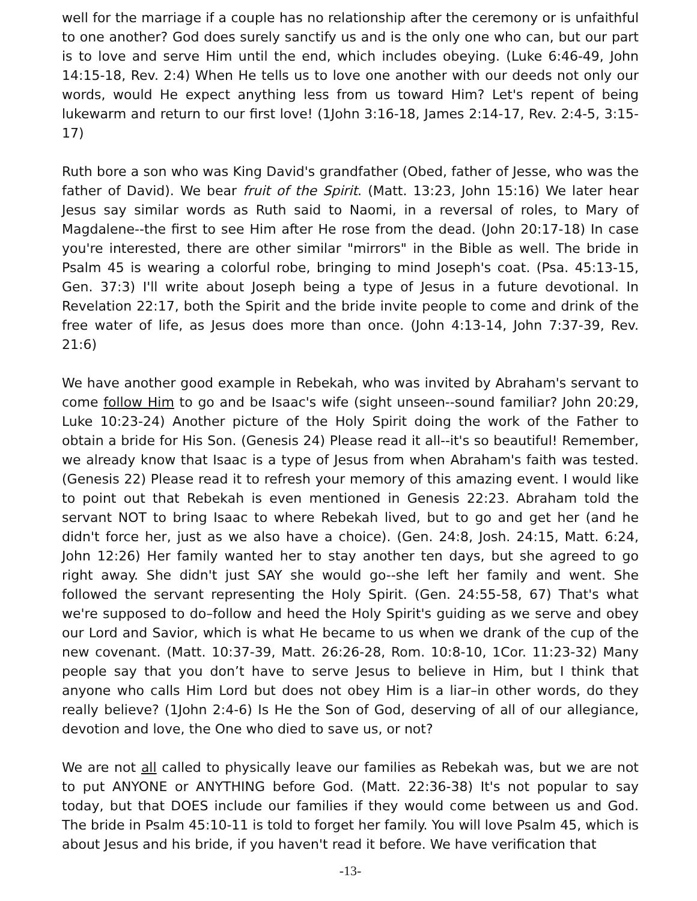well for the marriage if a couple has no relationship after the ceremony or is unfaithful to one another? God does surely sanctify us and is the only one who can, but our part is to love and serve Him until the end, which includes obeying. (Luke 6:46-49, John 14:15-18, Rev. 2:4) When He tells us to love one another with our deeds not only our words, would He expect anything less from us toward Him? Let's repent of being lukewarm and return to our first love! (1John 3:16-18, James 2:14-17, Rev. 2:4-5, 3:15-17)
Ruth bore a son who was King David's grandfather (Obed, father of Jesse, who was the father of David). We bear fruit of the Spirit. (Matt. 13:23, John 15:16) We later hear Jesus say similar words as Ruth said to Naomi, in a reversal of roles, to Mary of Magdalene--the first to see Him after He rose from the dead. (John 20:17-18) In case you're interested, there are other similar "mirrors" in the Bible as well. The bride in Psalm 45 is wearing a colorful robe, bringing to mind Joseph's coat. (Psa. 45:13-15, Gen. 37:3) I'll write about Joseph being a type of Jesus in a future devotional. In Revelation 22:17, both the Spirit and the bride invite people to come and drink of the free water of life, as Jesus does more than once. (John 4:13-14, John 7:37-39, Rev. 21:6)
We have another good example in Rebekah, who was invited by Abraham's servant to come follow Him to go and be Isaac's wife (sight unseen--sound familiar? John 20:29, Luke 10:23-24) Another picture of the Holy Spirit doing the work of the Father to obtain a bride for His Son. (Genesis 24) Please read it all--it's so beautiful! Remember, we already know that Isaac is a type of Jesus from when Abraham's faith was tested. (Genesis 22) Please read it to refresh your memory of this amazing event. I would like to point out that Rebekah is even mentioned in Genesis 22:23. Abraham told the servant NOT to bring Isaac to where Rebekah lived, but to go and get her (and he didn't force her, just as we also have a choice). (Gen. 24:8, Josh. 24:15, Matt. 6:24, John 12:26) Her family wanted her to stay another ten days, but she agreed to go right away. She didn't just SAY she would go--she left her family and went. She followed the servant representing the Holy Spirit. (Gen. 24:55-58, 67) That's what we're supposed to do–follow and heed the Holy Spirit's guiding as we serve and obey our Lord and Savior, which is what He became to us when we drank of the cup of the new covenant. (Matt. 10:37-39, Matt. 26:26-28, Rom. 10:8-10, 1Cor. 11:23-32) Many people say that you don’t have to serve Jesus to believe in Him, but I think that anyone who calls Him Lord but does not obey Him is a liar–in other words, do they really believe? (1John 2:4-6) Is He the Son of God, deserving of all of our allegiance, devotion and love, the One who died to save us, or not?
We are not all called to physically leave our families as Rebekah was, but we are not to put ANYONE or ANYTHING before God. (Matt. 22:36-38) It's not popular to say today, but that DOES include our families if they would come between us and God. The bride in Psalm 45:10-11 is told to forget her family. You will love Psalm 45, which is about Jesus and his bride, if you haven't read it before. We have verification that
-13-